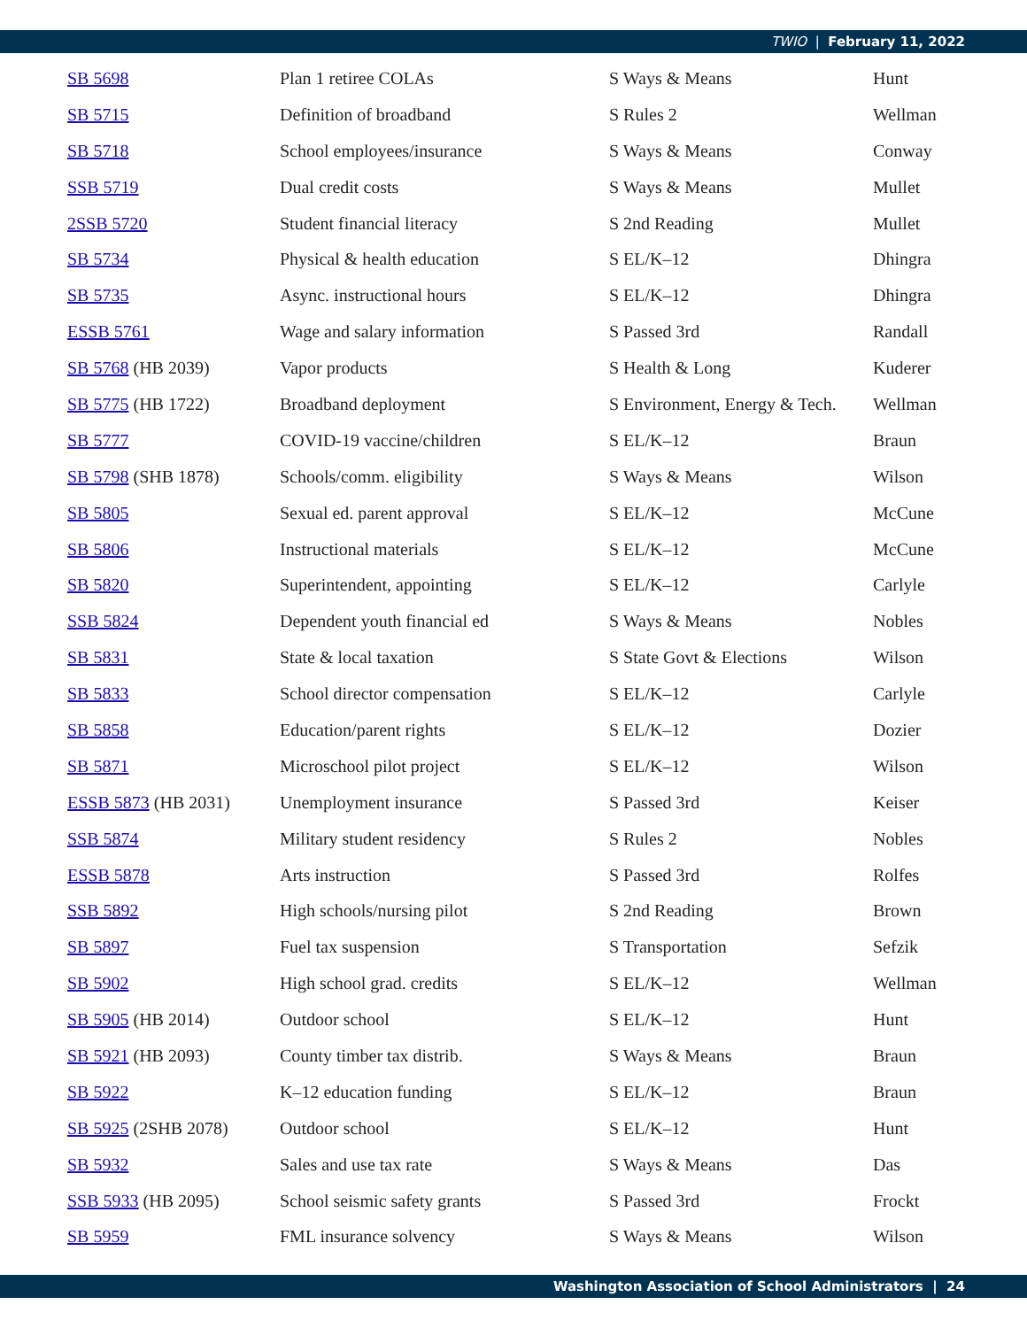TWIO | February 11, 2022
| SB 5698 | Plan 1 retiree COLAs | S Ways & Means | Hunt |
| SB 5715 | Definition of broadband | S Rules 2 | Wellman |
| SB 5718 | School employees/insurance | S Ways & Means | Conway |
| SSB 5719 | Dual credit costs | S Ways & Means | Mullet |
| 2SSB 5720 | Student financial literacy | S 2nd Reading | Mullet |
| SB 5734 | Physical & health education | S EL/K–12 | Dhingra |
| SB 5735 | Async. instructional hours | S EL/K–12 | Dhingra |
| ESSB 5761 | Wage and salary information | S Passed 3rd | Randall |
| SB 5768 (HB 2039) | Vapor products | S Health & Long | Kuderer |
| SB 5775 (HB 1722) | Broadband deployment | S Environment, Energy & Tech. | Wellman |
| SB 5777 | COVID-19 vaccine/children | S EL/K–12 | Braun |
| SB 5798 (SHB 1878) | Schools/comm. eligibility | S Ways & Means | Wilson |
| SB 5805 | Sexual ed. parent approval | S EL/K–12 | McCune |
| SB 5806 | Instructional materials | S EL/K–12 | McCune |
| SB 5820 | Superintendent, appointing | S EL/K–12 | Carlyle |
| SSB 5824 | Dependent youth financial ed | S Ways & Means | Nobles |
| SB 5831 | State & local taxation | S State Govt & Elections | Wilson |
| SB 5833 | School director compensation | S EL/K–12 | Carlyle |
| SB 5858 | Education/parent rights | S EL/K–12 | Dozier |
| SB 5871 | Microschool pilot project | S EL/K–12 | Wilson |
| ESSB 5873 (HB 2031) | Unemployment insurance | S Passed 3rd | Keiser |
| SSB 5874 | Military student residency | S Rules 2 | Nobles |
| ESSB 5878 | Arts instruction | S Passed 3rd | Rolfes |
| SSB 5892 | High schools/nursing pilot | S 2nd Reading | Brown |
| SB 5897 | Fuel tax suspension | S Transportation | Sefzik |
| SB 5902 | High school grad. credits | S EL/K–12 | Wellman |
| SB 5905 (HB 2014) | Outdoor school | S EL/K–12 | Hunt |
| SB 5921 (HB 2093) | County timber tax distrib. | S Ways & Means | Braun |
| SB 5922 | K–12 education funding | S EL/K–12 | Braun |
| SB 5925 (2SHB 2078) | Outdoor school | S EL/K–12 | Hunt |
| SB 5932 | Sales and use tax rate | S Ways & Means | Das |
| SSB 5933 (HB 2095) | School seismic safety grants | S Passed 3rd | Frockt |
| SB 5959 | FML insurance solvency | S Ways & Means | Wilson |
Washington Association of School Administrators | 24